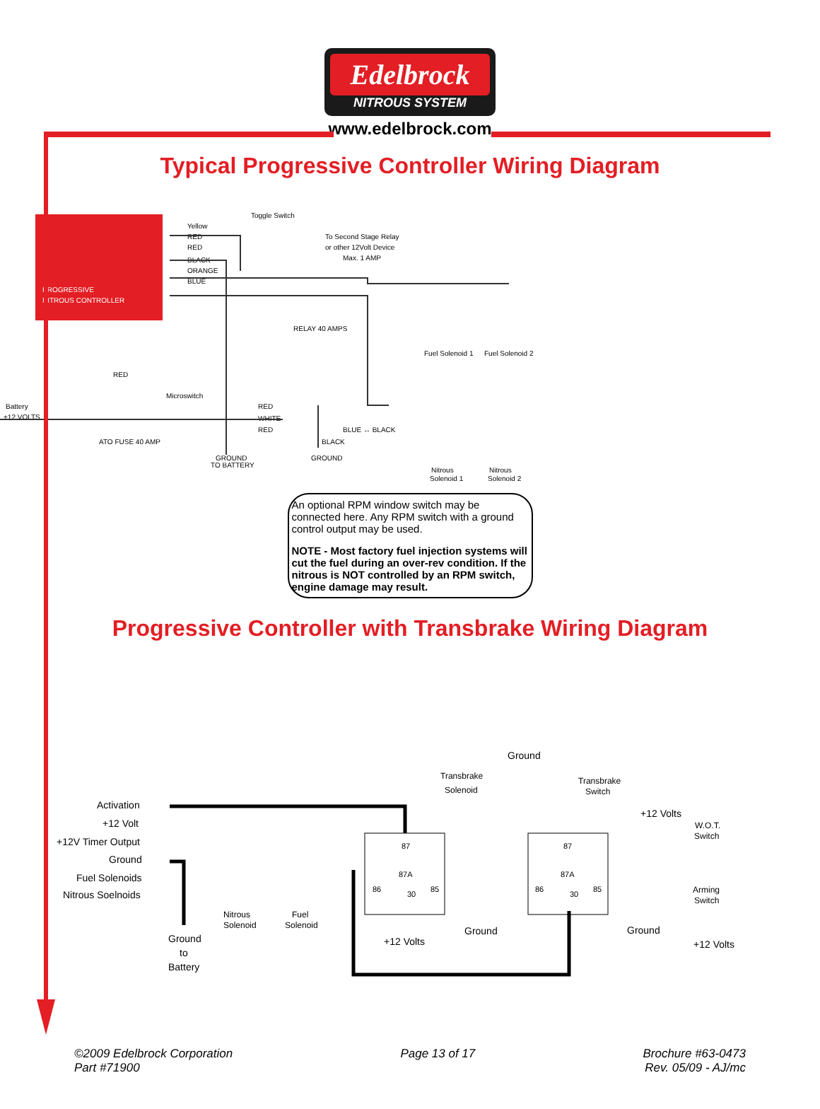Edelbrock
NITROUS SYSTEM
www.edelbrock.com
Typical Progressive Controller Wiring Diagram
PROGRESSIVE
NITROUS CONTROLLER
Toggle Switch
To Second Stage Relay
or other 12Volt Device
Max. 1 AMP
Yellow
RED
RED
BLACK
ORANGE
BLUE
RELAY 40 AMPS
Fuel Solenoid 1
Fuel Solenoid 2
RED
Microswitch
Battery
+12 VOLTS
RED
WHITE
RED
BLUE ↔ BLACK
BLACK
ATO FUSE 40 AMP
GROUND
TO BATTERY
GROUND
Nitrous
Solenoid 1
Nitrous
Solenoid 2
An optional RPM window switch may be connected here. Any RPM switch with a ground control output may be used.
NOTE - Most factory fuel injection systems will cut the fuel during an over-rev condition. If the nitrous is NOT controlled by an RPM switch, engine damage may result.
Progressive Controller with Transbrake Wiring Diagram
Activation
+12 Volt
+12V Timer Output
Ground
Fuel Solenoids
Nitrous Soelnoids
Ground
to
Battery
Nitrous
Solenoid
Fuel
Solenoid
Transbrake
Solenoid
Ground
Transbrake
Switch
+12 Volts
W.O.T.
Switch
Arming
Switch
87
87A
86
30
85
87
87A
86
30
85
+12 Volts
Ground
Ground
+12 Volts
©2009 Edelbrock Corporation
Part #71900
Page 13 of 17 Brochure #63-0473
Rev. 05/09 - AJ/mc